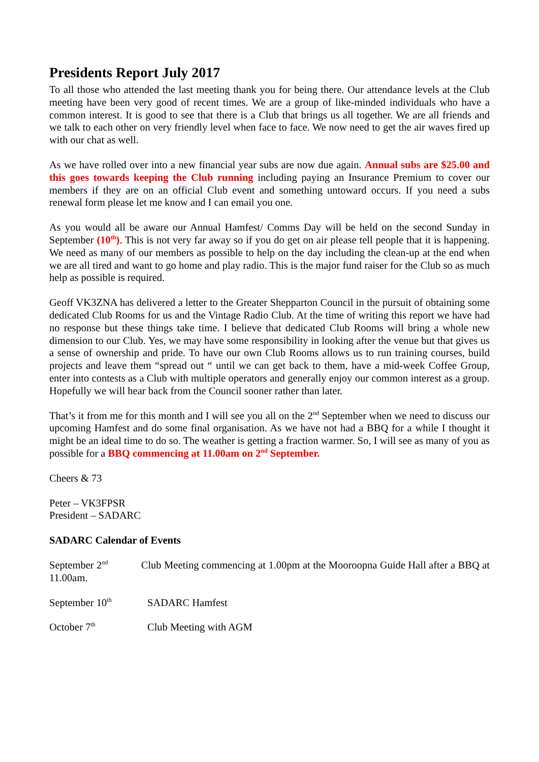Presidents Report July 2017
To all those who attended the last meeting thank you for being there. Our attendance levels at the Club meeting have been very good of recent times. We are a group of like-minded individuals who have a common interest. It is good to see that there is a Club that brings us all together. We are all friends and we talk to each other on very friendly level when face to face. We now need to get the air waves fired up with our chat as well.
As we have rolled over into a new financial year subs are now due again. Annual subs are $25.00 and this goes towards keeping the Club running including paying an Insurance Premium to cover our members if they are on an official Club event and something untoward occurs. If you need a subs renewal form please let me know and I can email you one.
As you would all be aware our Annual Hamfest/ Comms Day will be held on the second Sunday in September (10<sup>th</sup>). This is not very far away so if you do get on air please tell people that it is happening. We need as many of our members as possible to help on the day including the clean-up at the end when we are all tired and want to go home and play radio. This is the major fund raiser for the Club so as much help as possible is required.
Geoff VK3ZNA has delivered a letter to the Greater Shepparton Council in the pursuit of obtaining some dedicated Club Rooms for us and the Vintage Radio Club. At the time of writing this report we have had no response but these things take time. I believe that dedicated Club Rooms will bring a whole new dimension to our Club. Yes, we may have some responsibility in looking after the venue but that gives us a sense of ownership and pride. To have our own Club Rooms allows us to run training courses, build projects and leave them “spread out “ until we can get back to them, have a mid-week Coffee Group, enter into contests as a Club with multiple operators and generally enjoy our common interest as a group. Hopefully we will hear back from the Council sooner rather than later.
That’s it from me for this month and I will see you all on the 2<sup>nd</sup> September when we need to discuss our upcoming Hamfest and do some final organisation. As we have not had a BBQ for a while I thought it might be an ideal time to do so. The weather is getting a fraction warmer. So, I will see as many of you as possible for a BBQ commencing at 11.00am on 2<sup>nd</sup> September.
Cheers & 73
Peter – VK3FPSR
President – SADARC
SADARC Calendar of Events
September 2<sup>nd</sup> Club Meeting commencing at 1.00pm at the Mooroopna Guide Hall after a BBQ at 11.00am.
September 10<sup>th</sup> SADARC Hamfest
October 7<sup>th</sup> Club Meeting with AGM